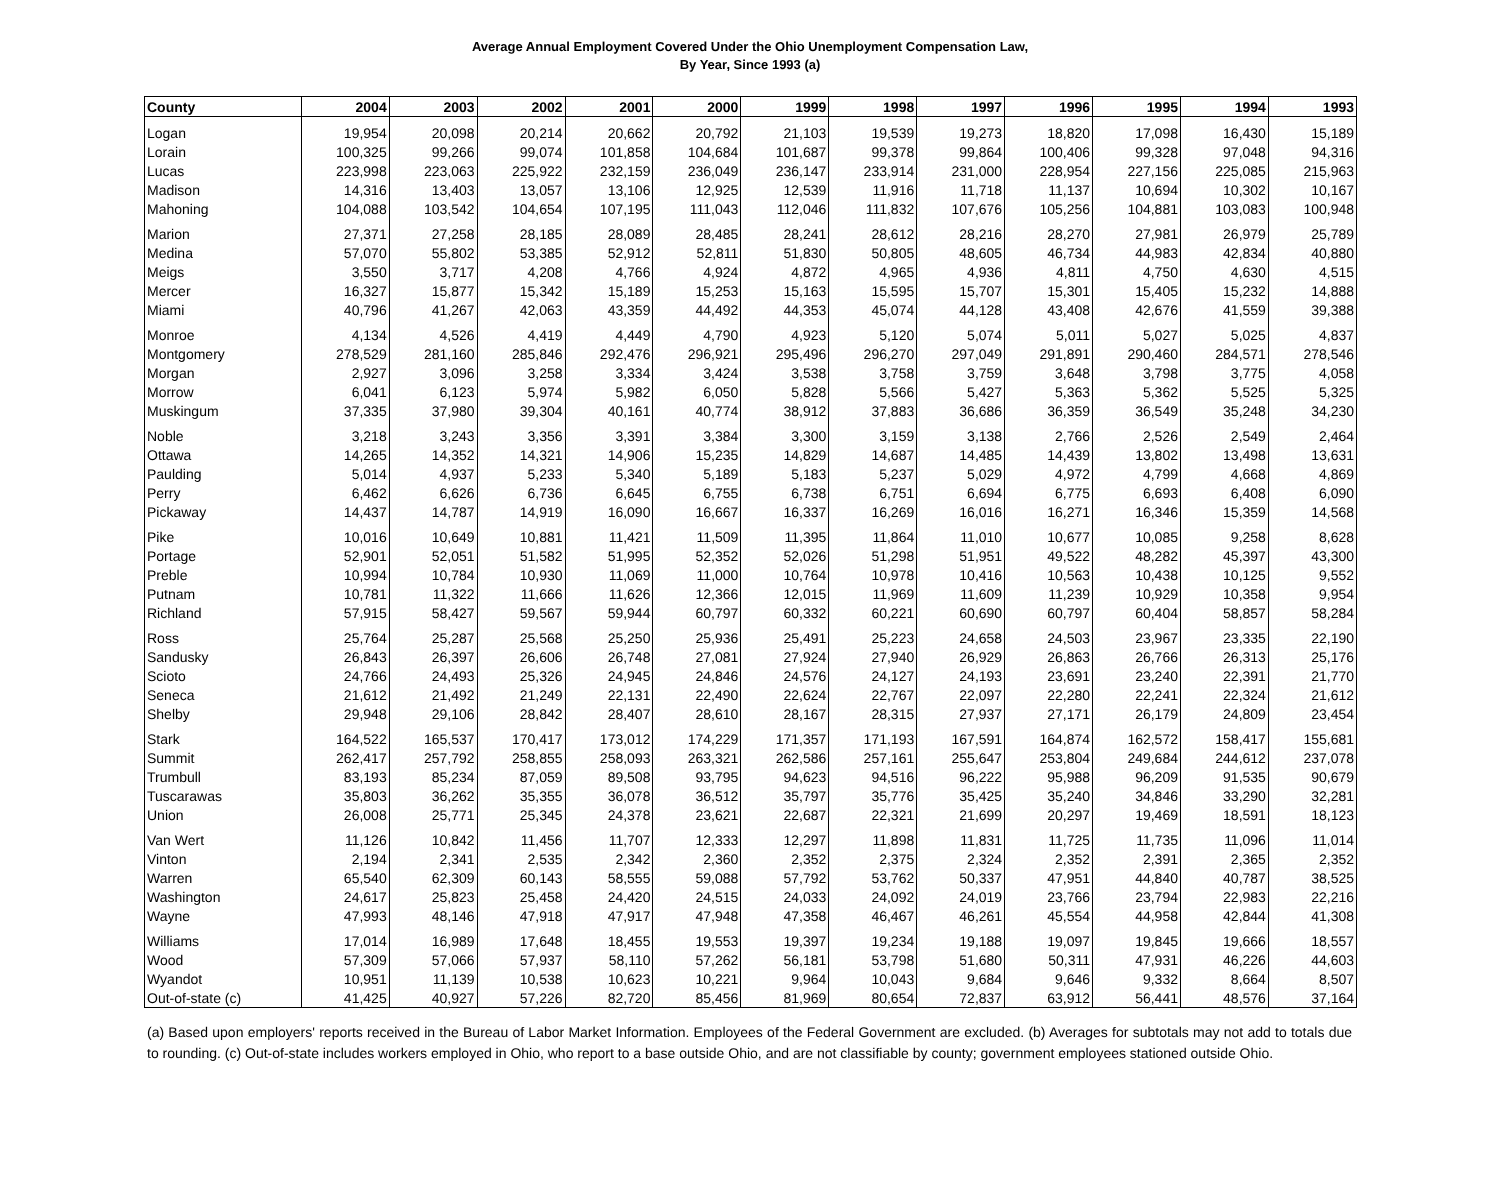Average Annual Employment Covered Under the Ohio Unemployment Compensation Law,
By Year, Since 1993 (a)
| County | 2004 | 2003 | 2002 | 2001 | 2000 | 1999 | 1998 | 1997 | 1996 | 1995 | 1994 | 1993 |
| --- | --- | --- | --- | --- | --- | --- | --- | --- | --- | --- | --- | --- |
| Logan | 19,954 | 20,098 | 20,214 | 20,662 | 20,792 | 21,103 | 19,539 | 19,273 | 18,820 | 17,098 | 16,430 | 15,189 |
| Lorain | 100,325 | 99,266 | 99,074 | 101,858 | 104,684 | 101,687 | 99,378 | 99,864 | 100,406 | 99,328 | 97,048 | 94,316 |
| Lucas | 223,998 | 223,063 | 225,922 | 232,159 | 236,049 | 236,147 | 233,914 | 231,000 | 228,954 | 227,156 | 225,085 | 215,963 |
| Madison | 14,316 | 13,403 | 13,057 | 13,106 | 12,925 | 12,539 | 11,916 | 11,718 | 11,137 | 10,694 | 10,302 | 10,167 |
| Mahoning | 104,088 | 103,542 | 104,654 | 107,195 | 111,043 | 112,046 | 111,832 | 107,676 | 105,256 | 104,881 | 103,083 | 100,948 |
| Marion | 27,371 | 27,258 | 28,185 | 28,089 | 28,485 | 28,241 | 28,612 | 28,216 | 28,270 | 27,981 | 26,979 | 25,789 |
| Medina | 57,070 | 55,802 | 53,385 | 52,912 | 52,811 | 51,830 | 50,805 | 48,605 | 46,734 | 44,983 | 42,834 | 40,880 |
| Meigs | 3,550 | 3,717 | 4,208 | 4,766 | 4,924 | 4,872 | 4,965 | 4,936 | 4,811 | 4,750 | 4,630 | 4,515 |
| Mercer | 16,327 | 15,877 | 15,342 | 15,189 | 15,253 | 15,163 | 15,595 | 15,707 | 15,301 | 15,405 | 15,232 | 14,888 |
| Miami | 40,796 | 41,267 | 42,063 | 43,359 | 44,492 | 44,353 | 45,074 | 44,128 | 43,408 | 42,676 | 41,559 | 39,388 |
| Monroe | 4,134 | 4,526 | 4,419 | 4,449 | 4,790 | 4,923 | 5,120 | 5,074 | 5,011 | 5,027 | 5,025 | 4,837 |
| Montgomery | 278,529 | 281,160 | 285,846 | 292,476 | 296,921 | 295,496 | 296,270 | 297,049 | 291,891 | 290,460 | 284,571 | 278,546 |
| Morgan | 2,927 | 3,096 | 3,258 | 3,334 | 3,424 | 3,538 | 3,758 | 3,759 | 3,648 | 3,798 | 3,775 | 4,058 |
| Morrow | 6,041 | 6,123 | 5,974 | 5,982 | 6,050 | 5,828 | 5,566 | 5,427 | 5,363 | 5,362 | 5,525 | 5,325 |
| Muskingum | 37,335 | 37,980 | 39,304 | 40,161 | 40,774 | 38,912 | 37,883 | 36,686 | 36,359 | 36,549 | 35,248 | 34,230 |
| Noble | 3,218 | 3,243 | 3,356 | 3,391 | 3,384 | 3,300 | 3,159 | 3,138 | 2,766 | 2,526 | 2,549 | 2,464 |
| Ottawa | 14,265 | 14,352 | 14,321 | 14,906 | 15,235 | 14,829 | 14,687 | 14,485 | 14,439 | 13,802 | 13,498 | 13,631 |
| Paulding | 5,014 | 4,937 | 5,233 | 5,340 | 5,189 | 5,183 | 5,237 | 5,029 | 4,972 | 4,799 | 4,668 | 4,869 |
| Perry | 6,462 | 6,626 | 6,736 | 6,645 | 6,755 | 6,738 | 6,751 | 6,694 | 6,775 | 6,693 | 6,408 | 6,090 |
| Pickaway | 14,437 | 14,787 | 14,919 | 16,090 | 16,667 | 16,337 | 16,269 | 16,016 | 16,271 | 16,346 | 15,359 | 14,568 |
| Pike | 10,016 | 10,649 | 10,881 | 11,421 | 11,509 | 11,395 | 11,864 | 11,010 | 10,677 | 10,085 | 9,258 | 8,628 |
| Portage | 52,901 | 52,051 | 51,582 | 51,995 | 52,352 | 52,026 | 51,298 | 51,951 | 49,522 | 48,282 | 45,397 | 43,300 |
| Preble | 10,994 | 10,784 | 10,930 | 11,069 | 11,000 | 10,764 | 10,978 | 10,416 | 10,563 | 10,438 | 10,125 | 9,552 |
| Putnam | 10,781 | 11,322 | 11,666 | 11,626 | 12,366 | 12,015 | 11,969 | 11,609 | 11,239 | 10,929 | 10,358 | 9,954 |
| Richland | 57,915 | 58,427 | 59,567 | 59,944 | 60,797 | 60,332 | 60,221 | 60,690 | 60,797 | 60,404 | 58,857 | 58,284 |
| Ross | 25,764 | 25,287 | 25,568 | 25,250 | 25,936 | 25,491 | 25,223 | 24,658 | 24,503 | 23,967 | 23,335 | 22,190 |
| Sandusky | 26,843 | 26,397 | 26,606 | 26,748 | 27,081 | 27,924 | 27,940 | 26,929 | 26,863 | 26,766 | 26,313 | 25,176 |
| Scioto | 24,766 | 24,493 | 25,326 | 24,945 | 24,846 | 24,576 | 24,127 | 24,193 | 23,691 | 23,240 | 22,391 | 21,770 |
| Seneca | 21,612 | 21,492 | 21,249 | 22,131 | 22,490 | 22,624 | 22,767 | 22,097 | 22,280 | 22,241 | 22,324 | 21,612 |
| Shelby | 29,948 | 29,106 | 28,842 | 28,407 | 28,610 | 28,167 | 28,315 | 27,937 | 27,171 | 26,179 | 24,809 | 23,454 |
| Stark | 164,522 | 165,537 | 170,417 | 173,012 | 174,229 | 171,357 | 171,193 | 167,591 | 164,874 | 162,572 | 158,417 | 155,681 |
| Summit | 262,417 | 257,792 | 258,855 | 258,093 | 263,321 | 262,586 | 257,161 | 255,647 | 253,804 | 249,684 | 244,612 | 237,078 |
| Trumbull | 83,193 | 85,234 | 87,059 | 89,508 | 93,795 | 94,623 | 94,516 | 96,222 | 95,988 | 96,209 | 91,535 | 90,679 |
| Tuscarawas | 35,803 | 36,262 | 35,355 | 36,078 | 36,512 | 35,797 | 35,776 | 35,425 | 35,240 | 34,846 | 33,290 | 32,281 |
| Union | 26,008 | 25,771 | 25,345 | 24,378 | 23,621 | 22,687 | 22,321 | 21,699 | 20,297 | 19,469 | 18,591 | 18,123 |
| Van Wert | 11,126 | 10,842 | 11,456 | 11,707 | 12,333 | 12,297 | 11,898 | 11,831 | 11,725 | 11,735 | 11,096 | 11,014 |
| Vinton | 2,194 | 2,341 | 2,535 | 2,342 | 2,360 | 2,352 | 2,375 | 2,324 | 2,352 | 2,391 | 2,365 | 2,352 |
| Warren | 65,540 | 62,309 | 60,143 | 58,555 | 59,088 | 57,792 | 53,762 | 50,337 | 47,951 | 44,840 | 40,787 | 38,525 |
| Washington | 24,617 | 25,823 | 25,458 | 24,420 | 24,515 | 24,033 | 24,092 | 24,019 | 23,766 | 23,794 | 22,983 | 22,216 |
| Wayne | 47,993 | 48,146 | 47,918 | 47,917 | 47,948 | 47,358 | 46,467 | 46,261 | 45,554 | 44,958 | 42,844 | 41,308 |
| Williams | 17,014 | 16,989 | 17,648 | 18,455 | 19,553 | 19,397 | 19,234 | 19,188 | 19,097 | 19,845 | 19,666 | 18,557 |
| Wood | 57,309 | 57,066 | 57,937 | 58,110 | 57,262 | 56,181 | 53,798 | 51,680 | 50,311 | 47,931 | 46,226 | 44,603 |
| Wyandot | 10,951 | 11,139 | 10,538 | 10,623 | 10,221 | 9,964 | 10,043 | 9,684 | 9,646 | 9,332 | 8,664 | 8,507 |
| Out-of-state (c) | 41,425 | 40,927 | 57,226 | 82,720 | 85,456 | 81,969 | 80,654 | 72,837 | 63,912 | 56,441 | 48,576 | 37,164 |
(a) Based upon employers' reports received in the Bureau of Labor Market Information. Employees of the Federal Government are excluded. (b) Averages for subtotals may not add to totals due to rounding. (c) Out-of-state includes workers employed in Ohio, who report to a base outside Ohio, and are not classifiable by county; government employees stationed outside Ohio.